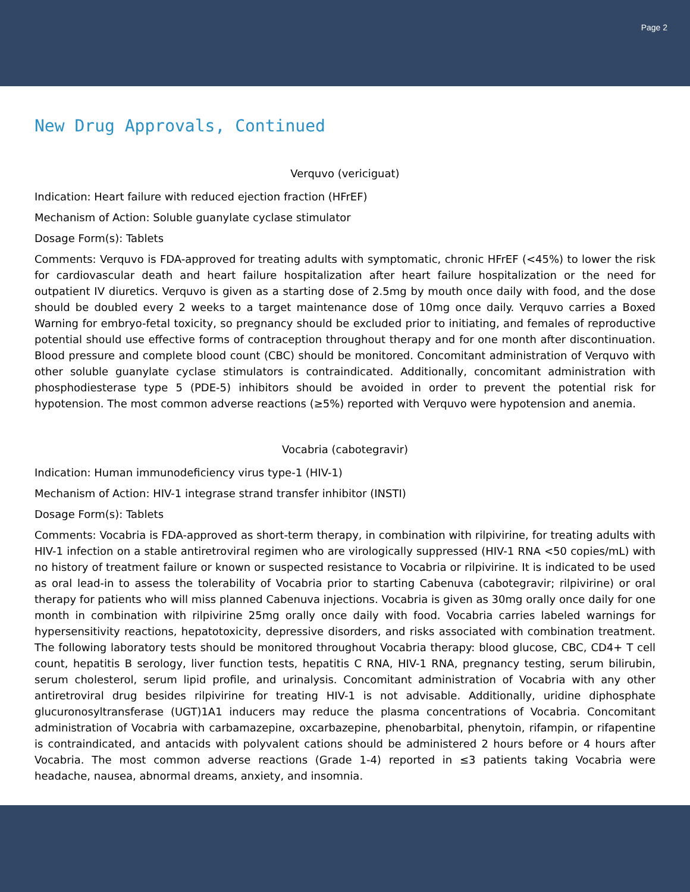Page 2
New Drug Approvals, Continued
Verquvo (vericiguat)
Indication: Heart failure with reduced ejection fraction (HFrEF)
Mechanism of Action: Soluble guanylate cyclase stimulator
Dosage Form(s): Tablets
Comments: Verquvo is FDA-approved for treating adults with symptomatic, chronic HFrEF (<45%) to lower the risk for cardiovascular death and heart failure hospitalization after heart failure hospitalization or the need for outpatient IV diuretics. Verquvo is given as a starting dose of 2.5mg by mouth once daily with food, and the dose should be doubled every 2 weeks to a target maintenance dose of 10mg once daily. Verquvo carries a Boxed Warning for embryo-fetal toxicity, so pregnancy should be excluded prior to initiating, and females of reproductive potential should use effective forms of contraception throughout therapy and for one month after discontinuation. Blood pressure and complete blood count (CBC) should be monitored. Concomitant administration of Verquvo with other soluble guanylate cyclase stimulators is contraindicated. Additionally, concomitant administration with phosphodiesterase type 5 (PDE-5) inhibitors should be avoided in order to prevent the potential risk for hypotension. The most common adverse reactions (≥5%) reported with Verquvo were hypotension and anemia.
Vocabria (cabotegravir)
Indication: Human immunodeficiency virus type-1 (HIV-1)
Mechanism of Action: HIV-1 integrase strand transfer inhibitor (INSTI)
Dosage Form(s): Tablets
Comments: Vocabria is FDA-approved as short-term therapy, in combination with rilpivirine, for treating adults with HIV-1 infection on a stable antiretroviral regimen who are virologically suppressed (HIV-1 RNA <50 copies/mL) with no history of treatment failure or known or suspected resistance to Vocabria or rilpivirine. It is indicated to be used as oral lead-in to assess the tolerability of Vocabria prior to starting Cabenuva (cabotegravir; rilpivirine) or oral therapy for patients who will miss planned Cabenuva injections. Vocabria is given as 30mg orally once daily for one month in combination with rilpivirine 25mg orally once daily with food. Vocabria carries labeled warnings for hypersensitivity reactions, hepatotoxicity, depressive disorders, and risks associated with combination treatment. The following laboratory tests should be monitored throughout Vocabria therapy: blood glucose, CBC, CD4+ T cell count, hepatitis B serology, liver function tests, hepatitis C RNA, HIV-1 RNA, pregnancy testing, serum bilirubin, serum cholesterol, serum lipid profile, and urinalysis. Concomitant administration of Vocabria with any other antiretroviral drug besides rilpivirine for treating HIV-1 is not advisable. Additionally, uridine diphosphate glucuronosyltransferase (UGT)1A1 inducers may reduce the plasma concentrations of Vocabria. Concomitant administration of Vocabria with carbamazepine, oxcarbazepine, phenobarbital, phenytoin, rifampin, or rifapentine is contraindicated, and antacids with polyvalent cations should be administered 2 hours before or 4 hours after Vocabria. The most common adverse reactions (Grade 1-4) reported in ≤3 patients taking Vocabria were headache, nausea, abnormal dreams, anxiety, and insomnia.